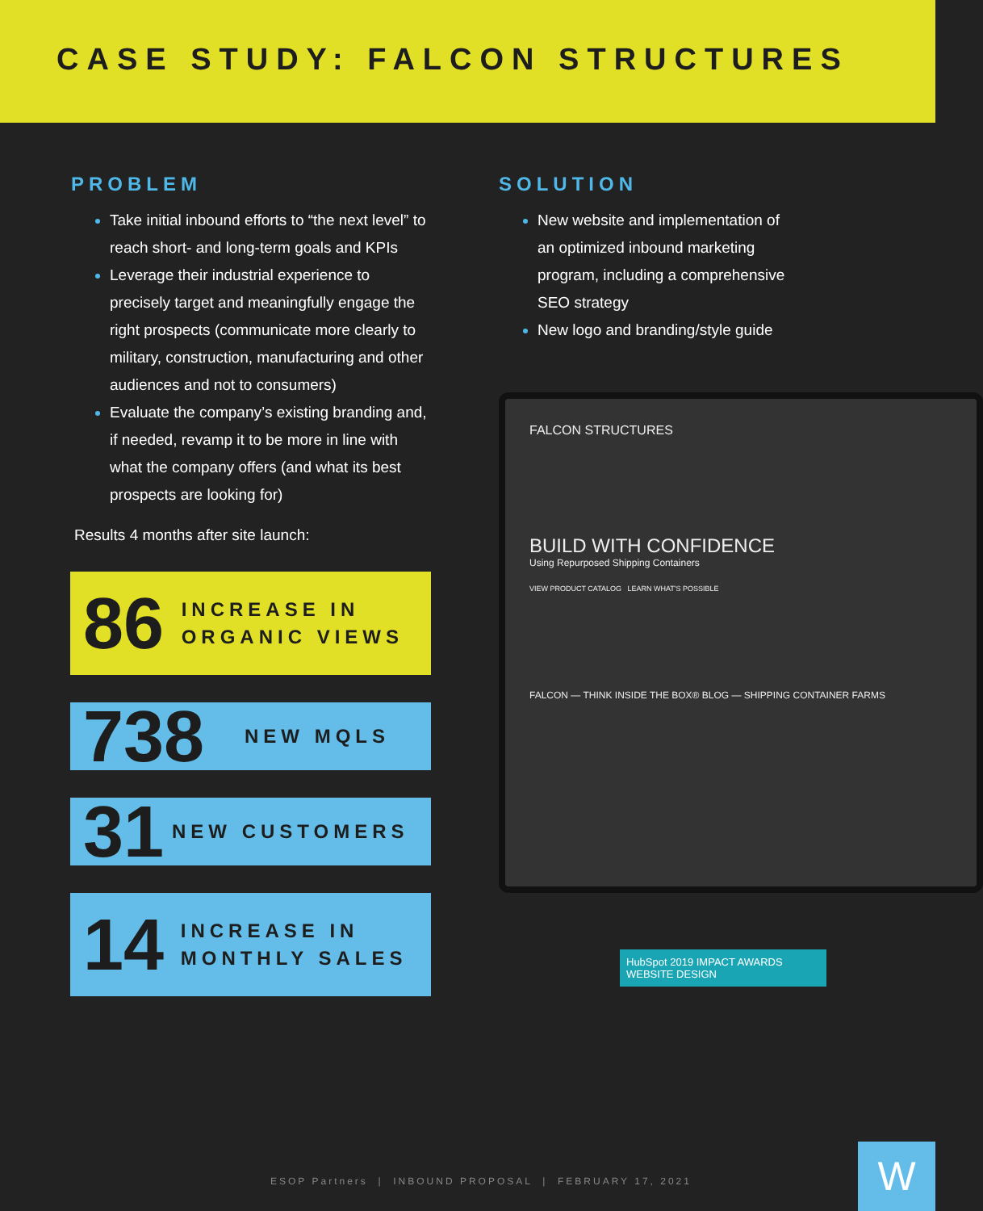CASE STUDY: FALCON STRUCTURES
PROBLEM
Take initial inbound efforts to “the next level” to reach short- and long-term goals and KPIs
Leverage their industrial experience to precisely target and meaningfully engage the right prospects (communicate more clearly to military, construction, manufacturing and other audiences and not to consumers)
Evaluate the company’s existing branding and, if needed, revamp it to be more in line with what the company offers (and what its best prospects are looking for)
Results 4 months after site launch:
86
INCREASE IN ORGANIC VIEWS
738
NEW MQLS
31
NEW CUSTOMERS
14
INCREASE IN MONTHLY SALES
SOLUTION
New website and implementation of an optimized inbound marketing program, including a comprehensive SEO strategy
New logo and branding/style guide
FALCON STRUCTURES
BUILD WITH CONFIDENCE
Using Repurposed Shipping Containers
VIEW PRODUCT CATALOG LEARN WHAT'S POSSIBLE
FALCON — THINK INSIDE THE BOX® BLOG — SHIPPING CONTAINER FARMS
HubSpot 2019 IMPACT AWARDS
WEBSITE DESIGN
ESOP Partners | INBOUND PROPOSAL | FEBRUARY 17, 2021
W